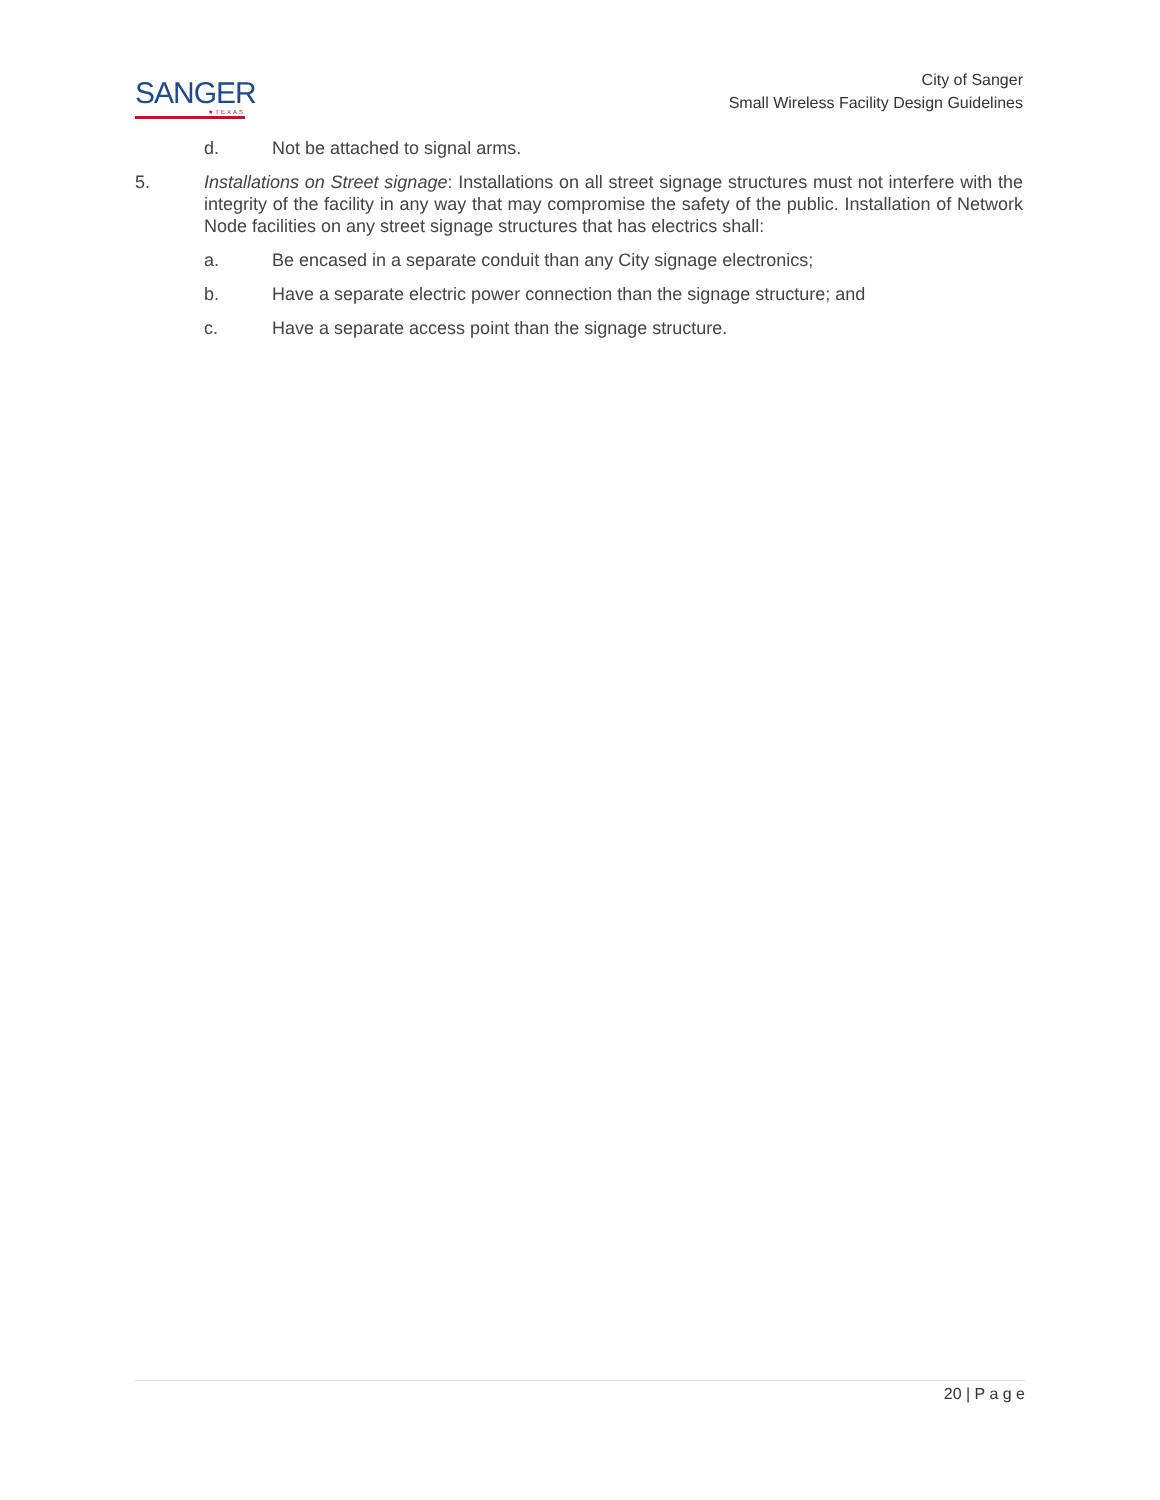SANGER
★TEXAS
City of Sanger
Small Wireless Facility Design Guidelines
d. Not be attached to signal arms.
5. Installations on Street signage: Installations on all street signage structures must not interfere with the integrity of the facility in any way that may compromise the safety of the public. Installation of Network Node facilities on any street signage structures that has electrics shall:
a. Be encased in a separate conduit than any City signage electronics;
b. Have a separate electric power connection than the signage structure; and
c. Have a separate access point than the signage structure.
20 | P a g e